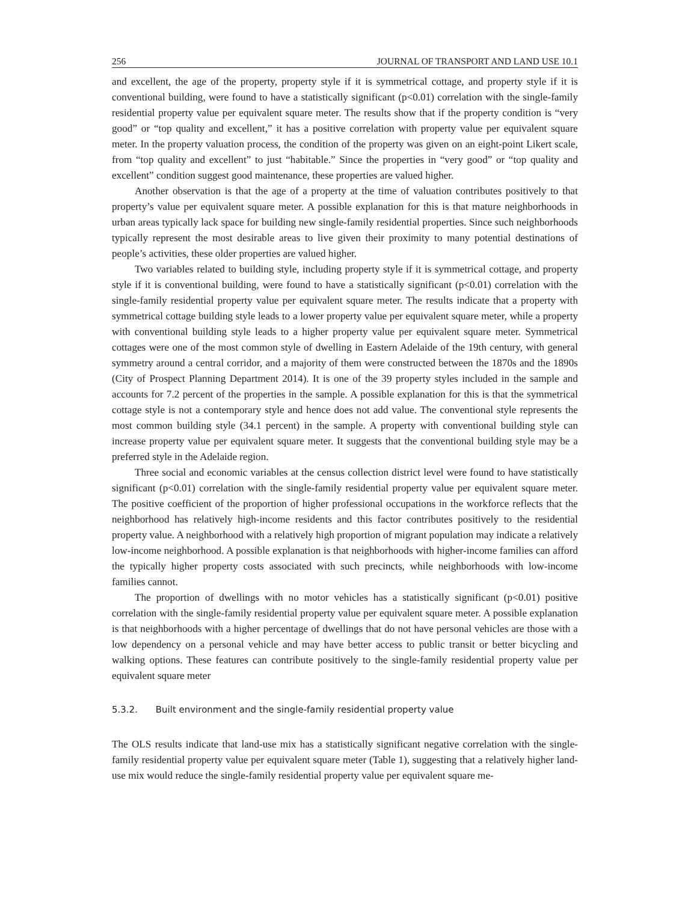256 JOURNAL OF TRANSPORT AND LAND USE 10.1
and excellent, the age of the property, property style if it is symmetrical cottage, and property style if it is conventional building, were found to have a statistically significant (p<0.01) correlation with the single-family residential property value per equivalent square meter. The results show that if the property condition is “very good” or “top quality and excellent,” it has a positive correlation with property value per equivalent square meter. In the property valuation process, the condition of the property was given on an eight-point Likert scale, from “top quality and excellent” to just “habitable.” Since the properties in “very good” or “top quality and excellent” condition suggest good maintenance, these properties are valued higher.
Another observation is that the age of a property at the time of valuation contributes positively to that property’s value per equivalent square meter. A possible explanation for this is that mature neighborhoods in urban areas typically lack space for building new single-family residential properties. Since such neighborhoods typically represent the most desirable areas to live given their proximity to many potential destinations of people’s activities, these older properties are valued higher.
Two variables related to building style, including property style if it is symmetrical cottage, and property style if it is conventional building, were found to have a statistically significant (p<0.01) correlation with the single-family residential property value per equivalent square meter. The results indicate that a property with symmetrical cottage building style leads to a lower property value per equivalent square meter, while a property with conventional building style leads to a higher property value per equivalent square meter. Symmetrical cottages were one of the most common style of dwelling in Eastern Adelaide of the 19th century, with general symmetry around a central corridor, and a majority of them were constructed between the 1870s and the 1890s (City of Prospect Planning Department 2014). It is one of the 39 property styles included in the sample and accounts for 7.2 percent of the properties in the sample. A possible explanation for this is that the symmetrical cottage style is not a contemporary style and hence does not add value. The conventional style represents the most common building style (34.1 percent) in the sample. A property with conventional building style can increase property value per equivalent square meter. It suggests that the conventional building style may be a preferred style in the Adelaide region.
Three social and economic variables at the census collection district level were found to have statistically significant (p<0.01) correlation with the single-family residential property value per equivalent square meter. The positive coefficient of the proportion of higher professional occupations in the workforce reflects that the neighborhood has relatively high-income residents and this factor contributes positively to the residential property value. A neighborhood with a relatively high proportion of migrant population may indicate a relatively low-income neighborhood. A possible explanation is that neighborhoods with higher-income families can afford the typically higher property costs associated with such precincts, while neighborhoods with low-income families cannot.
The proportion of dwellings with no motor vehicles has a statistically significant (p<0.01) positive correlation with the single-family residential property value per equivalent square meter. A possible explanation is that neighborhoods with a higher percentage of dwellings that do not have personal vehicles are those with a low dependency on a personal vehicle and may have better access to public transit or better bicycling and walking options. These features can contribute positively to the single-family residential property value per equivalent square meter
5.3.2. Built environment and the single-family residential property value
The OLS results indicate that land-use mix has a statistically significant negative correlation with the single-family residential property value per equivalent square meter (Table 1), suggesting that a relatively higher land-use mix would reduce the single-family residential property value per equivalent square me-